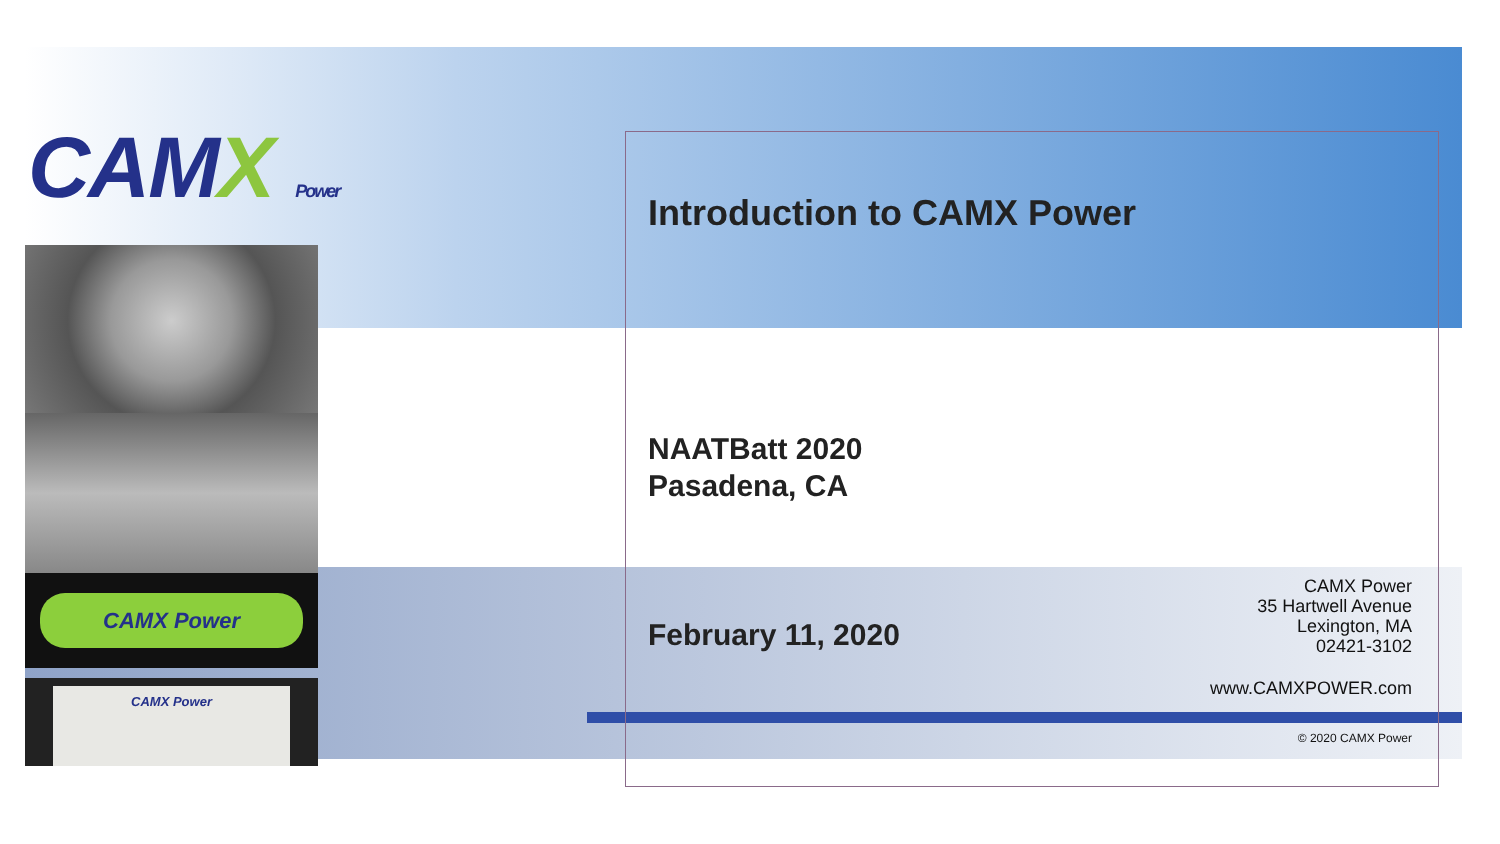CAMX Power
CAMX Power
CAMX Power
Introduction to CAMX Power
NAATBatt 2020
Pasadena, CA
February 11, 2020
CAMX Power
35 Hartwell Avenue
Lexington, MA
02421-3102
www.CAMXPOWER.com
© 2020 CAMX Power